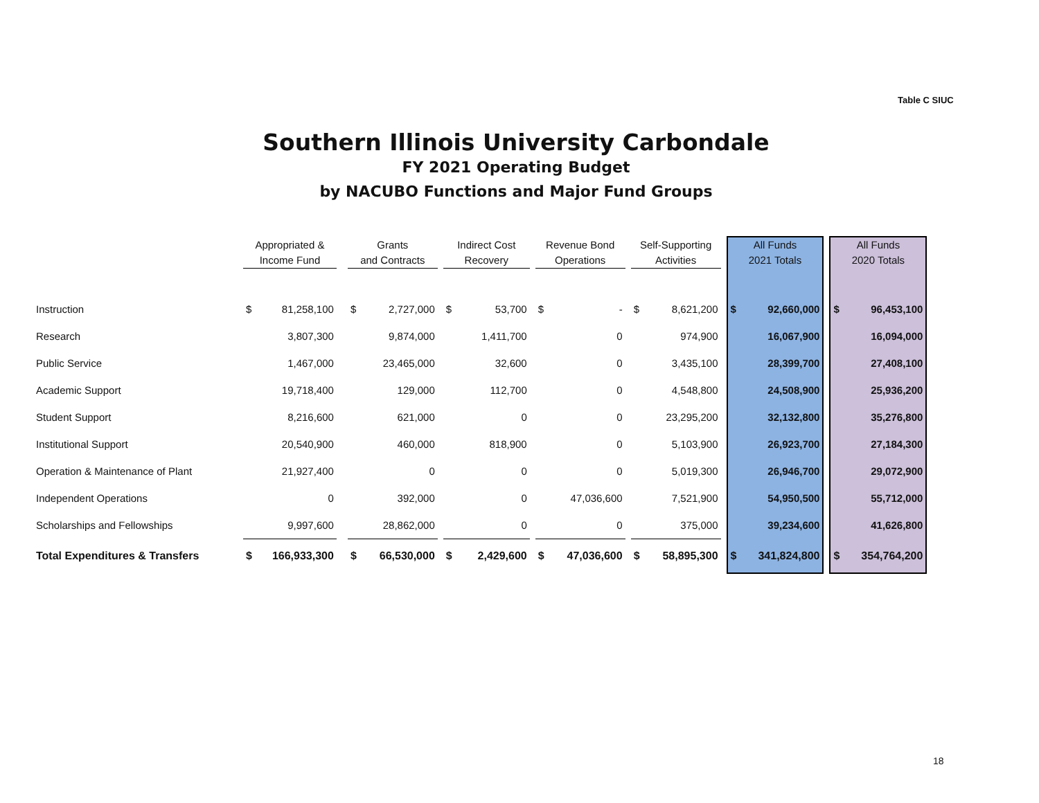Table C SIUC
Southern Illinois University Carbondale
FY 2021 Operating Budget
by NACUBO Functions and Major Fund Groups
| | Appropriated & Income Fund | | | Grants and Contracts | | | Indirect Cost Recovery | | | Revenue Bond Operations | | | Self-Supporting Activities | | | All Funds 2021 Totals | | | All Funds 2020 Totals | |
| --- | --- | --- | --- | --- | --- | --- | --- | --- | --- | --- | --- | --- | --- | --- | --- | --- | --- | --- | --- | --- |
| Instruction | $ | 81,258,100 | | $ | 2,727,000 | | $ | 53,700 | | $ | - | | $ | 8,621,200 | | $ | 92,660,000 | | $ | 96,453,100 |
| Research | | 3,807,300 | | | 9,874,000 | | | 1,411,700 | | | 0 | | | 974,900 | | | 16,067,900 | | | 16,094,000 |
| Public Service | | 1,467,000 | | | 23,465,000 | | | 32,600 | | | 0 | | | 3,435,100 | | | 28,399,700 | | | 27,408,100 |
| Academic Support | | 19,718,400 | | | 129,000 | | | 112,700 | | | 0 | | | 4,548,800 | | | 24,508,900 | | | 25,936,200 |
| Student Support | | 8,216,600 | | | 621,000 | | | 0 | | | 0 | | | 23,295,200 | | | 32,132,800 | | | 35,276,800 |
| Institutional Support | | 20,540,900 | | | 460,000 | | | 818,900 | | | 0 | | | 5,103,900 | | | 26,923,700 | | | 27,184,300 |
| Operation & Maintenance of Plant | | 21,927,400 | | | 0 | | | 0 | | | 0 | | | 5,019,300 | | | 26,946,700 | | | 29,072,900 |
| Independent Operations | | 0 | | | 392,000 | | | 0 | | | 47,036,600 | | | 7,521,900 | | | 54,950,500 | | | 55,712,000 |
| Scholarships and Fellowships | | 9,997,600 | | | 28,862,000 | | | 0 | | | 0 | | | 375,000 | | | 39,234,600 | | | 41,626,800 |
| Total Expenditures & Transfers | $ | 166,933,300 | | $ | 66,530,000 | | $ | 2,429,600 | | $ | 47,036,600 | | $ | 58,895,300 | | $ | 341,824,800 | | $ | 354,764,200 |
18